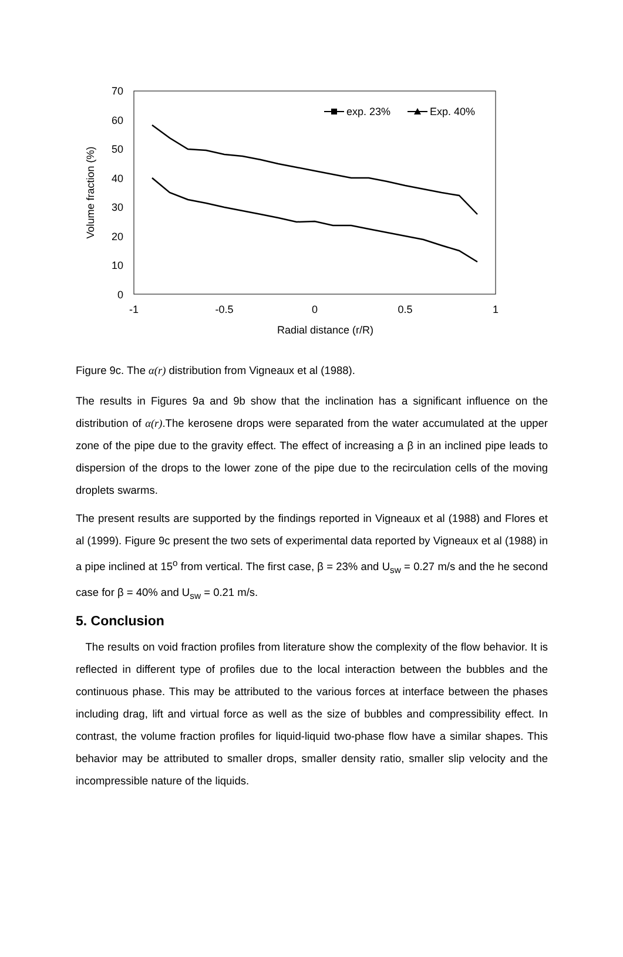70
60
50
40
30
20
10
0
-1
-0.5
0
0.5
1
Radial distance (r/R)
Volume fraction (%)
exp. 23%
Exp. 40%
Figure 9c. The α(r) distribution from Vigneaux et al (1988).
The results in Figures 9a and 9b show that the inclination has a significant influence on the distribution of α(r).The kerosene drops were separated from the water accumulated at the upper zone of the pipe due to the gravity effect. The effect of increasing a β in an inclined pipe leads to dispersion of the drops to the lower zone of the pipe due to the recirculation cells of the moving droplets swarms.
The present results are supported by the findings reported in Vigneaux et al (1988) and Flores et al (1999). Figure 9c present the two sets of experimental data reported by Vigneaux et al (1988) in a pipe inclined at 15<sup>o</sup> from vertical. The first case, β = 23% and U<sub>sw</sub> = 0.27 m/s and the he second case for β = 40% and U<sub>sw</sub> = 0.21 m/s.
5. Conclusion
The results on void fraction profiles from literature show the complexity of the flow behavior. It is reflected in different type of profiles due to the local interaction between the bubbles and the continuous phase. This may be attributed to the various forces at interface between the phases including drag, lift and virtual force as well as the size of bubbles and compressibility effect. In contrast, the volume fraction profiles for liquid-liquid two-phase flow have a similar shapes. This behavior may be attributed to smaller drops, smaller density ratio, smaller slip velocity and the incompressible nature of the liquids.